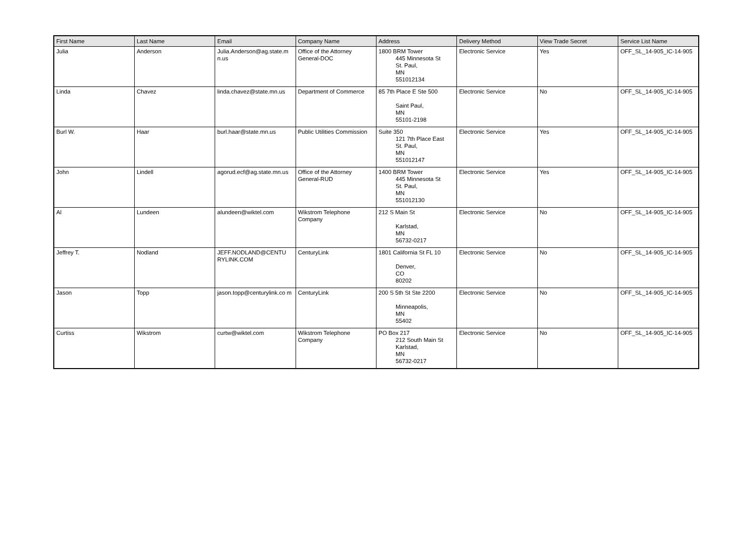| First Name | Last Name | Email | Company Name | Address | Delivery Method | View Trade Secret | Service List Name |
| --- | --- | --- | --- | --- | --- | --- | --- |
| Julia | Anderson | Julia.Anderson@ag.state.m n.us | Office of the Attorney General-DOC | 1800 BRM Tower 445 Minnesota St St. Paul, MN 551012134 | Electronic Service | Yes | OFF_SL_14-905_IC-14-905 |
| Linda | Chavez | linda.chavez@state.mn.us | Department of Commerce | 85 7th Place E Ste 500 Saint Paul, MN 55101-2198 | Electronic Service | No | OFF_SL_14-905_IC-14-905 |
| Burl W. | Haar | burl.haar@state.mn.us | Public Utilities Commission | Suite 350 121 7th Place East St. Paul, MN 551012147 | Electronic Service | Yes | OFF_SL_14-905_IC-14-905 |
| John | Lindell | agorud.ecf@ag.state.mn.us | Office of the Attorney General-RUD | 1400 BRM Tower 445 Minnesota St St. Paul, MN 551012130 | Electronic Service | Yes | OFF_SL_14-905_IC-14-905 |
| Al | Lundeen | alundeen@wiktel.com | Wikstrom Telephone Company | 212 S Main St Karlstad, MN 56732-0217 | Electronic Service | No | OFF_SL_14-905_IC-14-905 |
| Jeffrey T. | Nodland | JEFF.NODLAND@CENTU RYLINK.COM | CenturyLink | 1801 California St FL 10 Denver, CO 80202 | Electronic Service | No | OFF_SL_14-905_IC-14-905 |
| Jason | Topp | jason.topp@centurylink.co m | CenturyLink | 200 S 5th St Ste 2200 Minneapolis, MN 55402 | Electronic Service | No | OFF_SL_14-905_IC-14-905 |
| Curtiss | Wikstrom | curtw@wiktel.com | Wikstrom Telephone Company | PO Box 217 212 South Main St Karlstad, MN 56732-0217 | Electronic Service | No | OFF_SL_14-905_IC-14-905 |